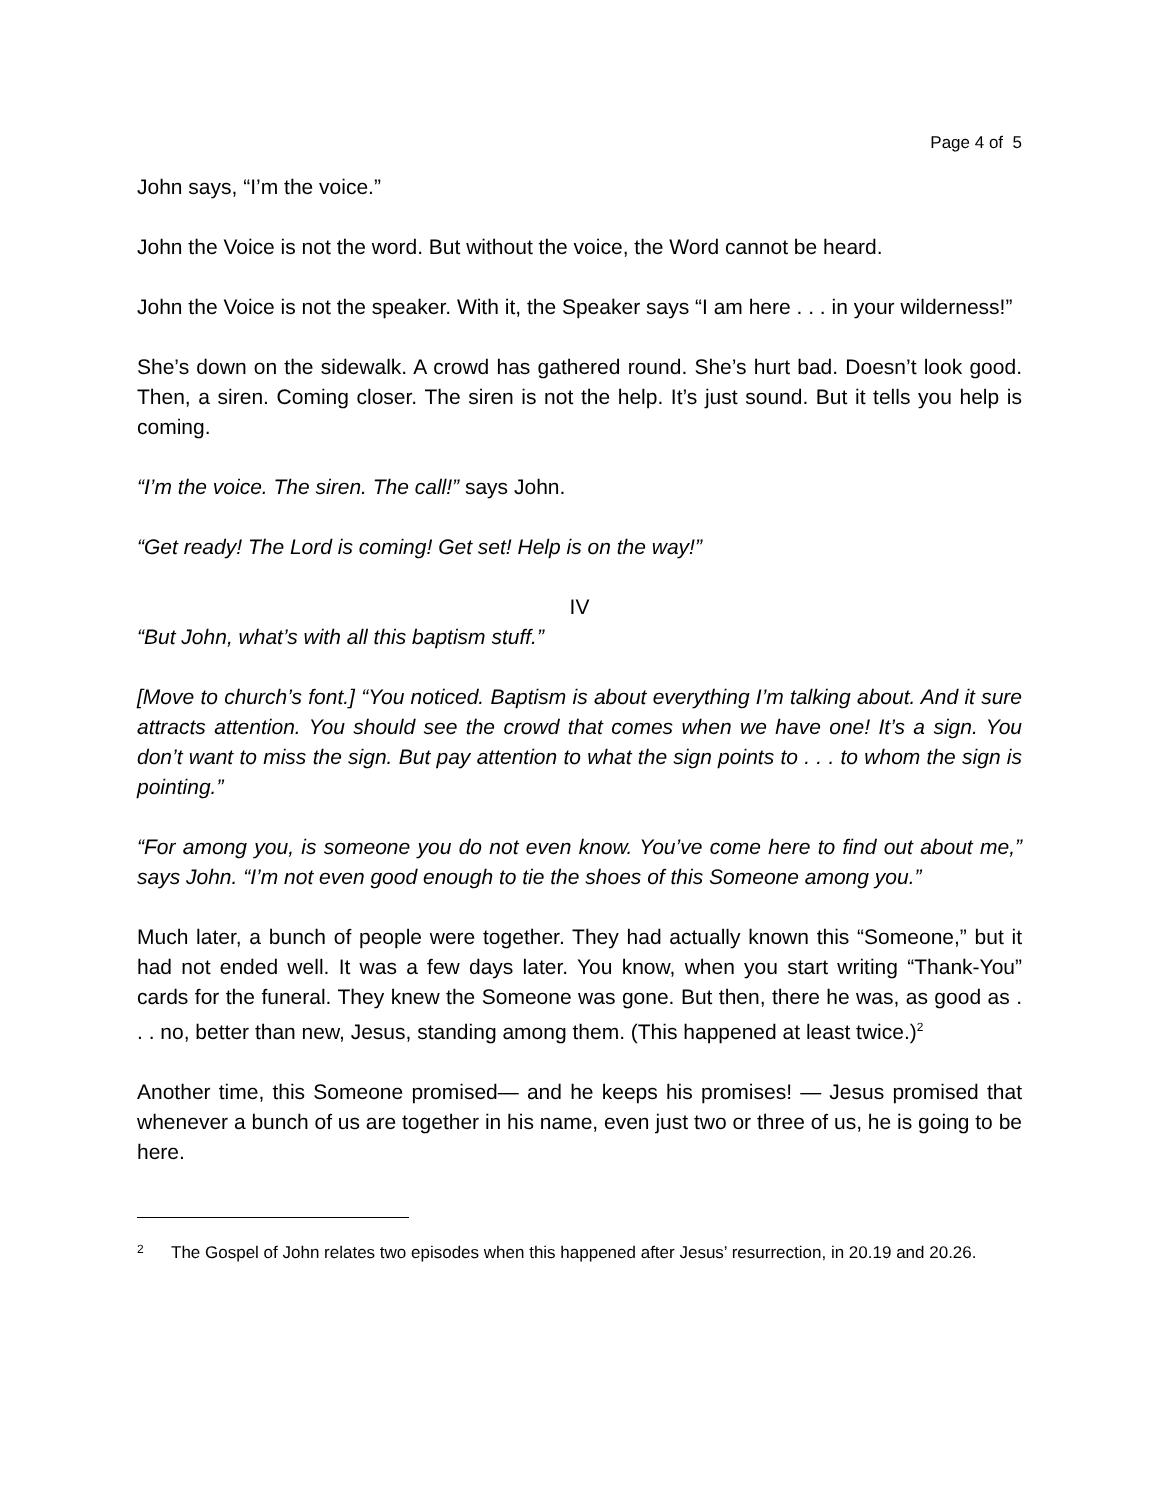Page 4 of 5
John says, “I’m the voice.”
John the Voice is not the word. But without the voice, the Word cannot be heard.
John the Voice is not the speaker. With it, the Speaker says “I am here . . . in your wilderness!”
She’s down on the sidewalk. A crowd has gathered round. She’s hurt bad. Doesn’t look good. Then, a siren. Coming closer. The siren is not the help. It’s just sound. But it tells you help is coming.
“I’m the voice. The siren. The call!” says John.
“Get ready! The Lord is coming! Get set! Help is on the way!”
IV
“But John, what’s with all this baptism stuff.”
[Move to church’s font.] “You noticed. Baptism is about everything I’m talking about. And it sure attracts attention. You should see the crowd that comes when we have one! It’s a sign. You don’t want to miss the sign. But pay attention to what the sign points to . . . to whom the sign is pointing.”
“For among you, is someone you do not even know. You’ve come here to find out about me,” says John. “I’m not even good enough to tie the shoes of this Someone among you.”
Much later, a bunch of people were together. They had actually known this “Someone,” but it had not ended well. It was a few days later. You know, when you start writing “Thank-You” cards for the funeral. They knew the Someone was gone. But then, there he was, as good as . . . no, better than new, Jesus, standing among them. (This happened at least twice.)<sup>2</sup>
Another time, this Someone promised— and he keeps his promises! — Jesus promised that whenever a bunch of us are together in his name, even just two or three of us, he is going to be here.
2
The Gospel of John relates two episodes when this happened after Jesus’ resurrection, in 20.19 and 20.26.